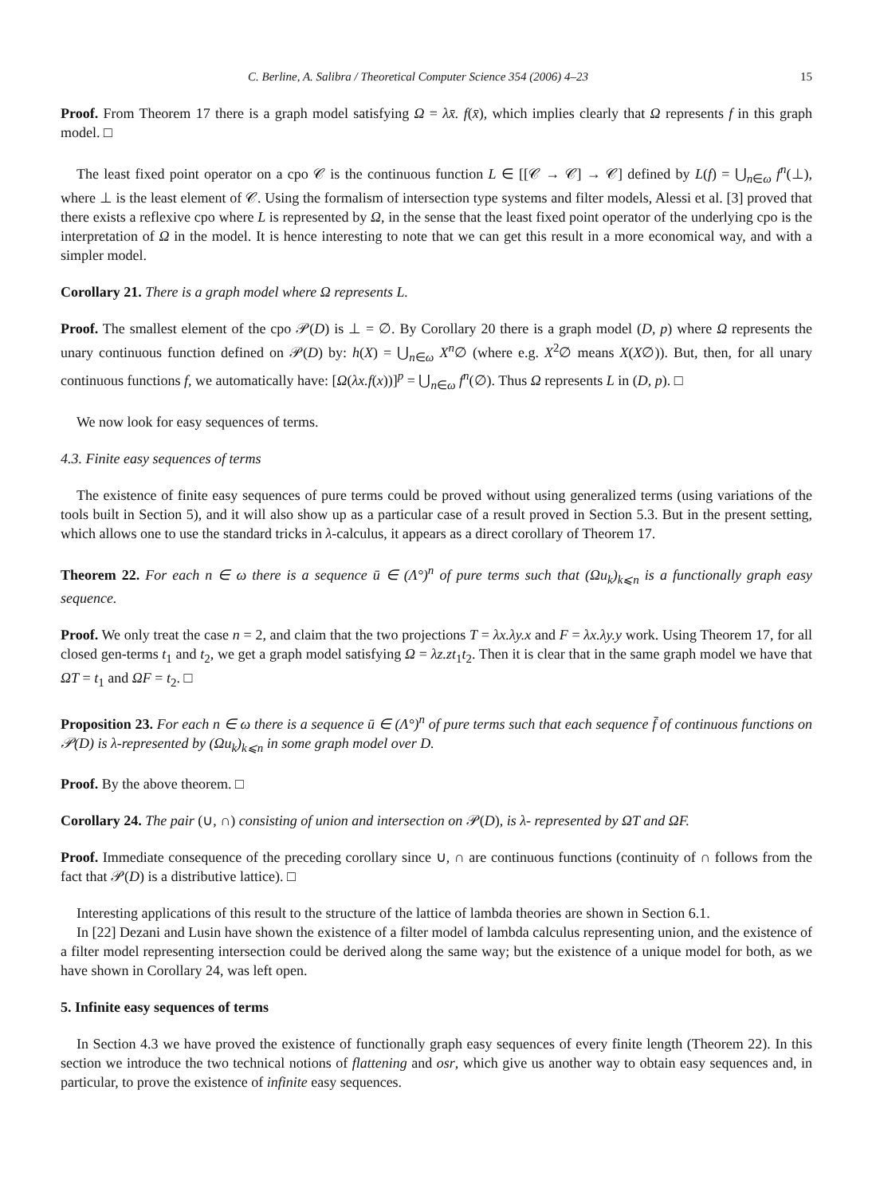C. Berline, A. Salibra / Theoretical Computer Science 354 (2006) 4–23 15
Proof. From Theorem 17 there is a graph model satisfying Ω = λx̄. f(x̄), which implies clearly that Ω represents f in this graph model. □
The least fixed point operator on a cpo 𝒞 is the continuous function L ∈ [[𝒞 → 𝒞] → 𝒞] defined by L(f) = ⋃<sub>n∈ω</sub> f<sup>n</sup>(⊥), where ⊥ is the least element of 𝒞. Using the formalism of intersection type systems and filter models, Alessi et al. [3] proved that there exists a reflexive cpo where L is represented by Ω, in the sense that the least fixed point operator of the underlying cpo is the interpretation of Ω in the model. It is hence interesting to note that we can get this result in a more economical way, and with a simpler model.
Corollary 21. There is a graph model where Ω represents L.
Proof. The smallest element of the cpo 𝒫(D) is ⊥ = ∅. By Corollary 20 there is a graph model (D, p) where Ω represents the unary continuous function defined on 𝒫(D) by: h(X) = ⋃<sub>n∈ω</sub> X<sup>n</sup>∅ (where e.g. X<sup>2</sup>∅ means X(X∅)). But, then, for all unary continuous functions f, we automatically have: [Ω(λx.f(x))]<sup>p</sup> = ⋃<sub>n∈ω</sub> f<sup>n</sup>(∅). Thus Ω represents L in (D, p). □
We now look for easy sequences of terms.
4.3. Finite easy sequences of terms
The existence of finite easy sequences of pure terms could be proved without using generalized terms (using variations of the tools built in Section 5), and it will also show up as a particular case of a result proved in Section 5.3. But in the present setting, which allows one to use the standard tricks in λ-calculus, it appears as a direct corollary of Theorem 17.
Theorem 22. For each n ∈ ω there is a sequence ū ∈ (Λ°)<sup>n</sup> of pure terms such that (Ωu<sub>k</sub>)<sub>k⩽n</sub> is a functionally graph easy sequence.
Proof. We only treat the case n = 2, and claim that the two projections T = λx.λy.x and F = λx.λy.y work. Using Theorem 17, for all closed gen-terms t<sub>1</sub> and t<sub>2</sub>, we get a graph model satisfying Ω = λz.zt<sub>1</sub>t<sub>2</sub>. Then it is clear that in the same graph model we have that ΩT = t<sub>1</sub> and ΩF = t<sub>2</sub>. □
Proposition 23. For each n ∈ ω there is a sequence ū ∈ (Λ°)<sup>n</sup> of pure terms such that each sequence f̄ of continuous functions on 𝒫(D) is λ-represented by (Ωu<sub>k</sub>)<sub>k⩽n</sub> in some graph model over D.
Proof. By the above theorem. □
Corollary 24. The pair (∪, ∩) consisting of union and intersection on 𝒫(D), is λ- represented by ΩT and ΩF.
Proof. Immediate consequence of the preceding corollary since ∪, ∩ are continuous functions (continuity of ∩ follows from the fact that 𝒫(D) is a distributive lattice). □
Interesting applications of this result to the structure of the lattice of lambda theories are shown in Section 6.1.
In [22] Dezani and Lusin have shown the existence of a filter model of lambda calculus representing union, and the existence of a filter model representing intersection could be derived along the same way; but the existence of a unique model for both, as we have shown in Corollary 24, was left open.
5. Infinite easy sequences of terms
In Section 4.3 we have proved the existence of functionally graph easy sequences of every finite length (Theorem 22). In this section we introduce the two technical notions of flattening and osr, which give us another way to obtain easy sequences and, in particular, to prove the existence of infinite easy sequences.